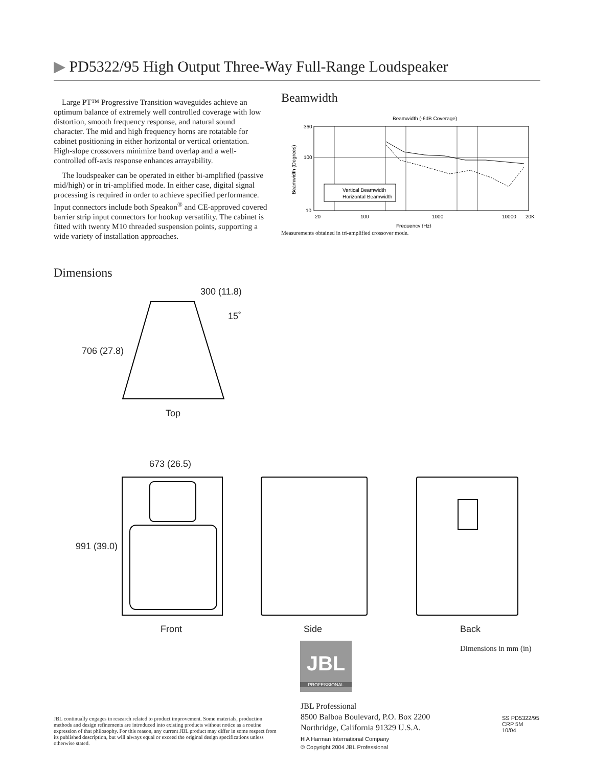▶ PD5322/95 High Output Three-Way Full-Range Loudspeaker
Large PT™ Progressive Transition waveguides achieve an optimum balance of extremely well controlled coverage with low distortion, smooth frequency response, and natural sound character. The mid and high frequency horns are rotatable for cabinet positioning in either horizontal or vertical orientation. High-slope crossovers minimize band overlap and a well-controlled off-axis response enhances arrayability.
The loudspeaker can be operated in either bi-amplified (passive mid/high) or in tri-amplified mode. In either case, digital signal processing is required in order to achieve specified performance. Input connectors include both Speakon<sup>®</sup> and CE-approved covered barrier strip input connectors for hookup versatility. The cabinet is fitted with twenty M10 threaded suspension points, supporting a wide variety of installation approaches.
Beamwidth
Beamwidth (-6dB Coverage)
360
100
10
20
100
1000
10000
20K
Frequency (Hz)
Beamwidth (Degrees)
Vertical Beamwidth
Horizontal Beamwidth
Measurements obtained in tri-amplified crossover mode.
Dimensions
300 (11.8)
15˚
706 (27.8)
Top
673 (26.5)
991 (39.0)
Front Side Back
Dimensions in mm (in)
JBL
PROFESSIONAL
JBL continually engages in research related to product improvement. Some materials, production methods and design refinements are introduced into existing products without notice as a routine expression of that philosophy. For this reason, any current JBL product may differ in some respect from its published description, but will always equal or exceed the original design specifications unless otherwise stated.
JBL Professional
8500 Balboa Boulevard, P.O. Box 2200
Northridge, California 91329 U.S.A.
H A Harman International Company
© Copyright 2004 JBL Professional
SS PD5322/95
CRP 5M
10/04